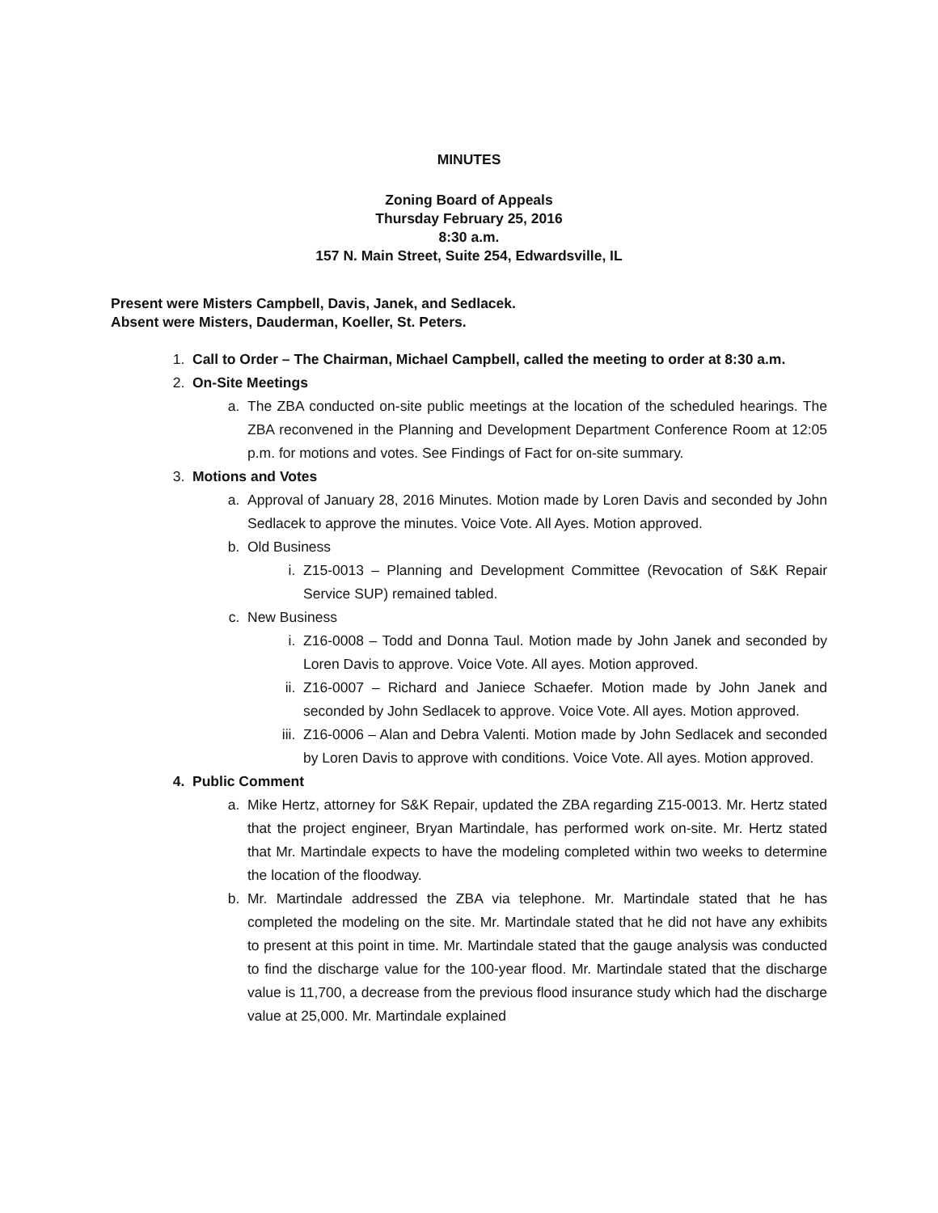MINUTES
Zoning Board of Appeals
Thursday February 25, 2016
8:30 a.m.
157 N. Main Street, Suite 254, Edwardsville, IL
Present were Misters Campbell, Davis, Janek, and Sedlacek.
Absent were Misters, Dauderman, Koeller, St. Peters.
1. Call to Order – The Chairman, Michael Campbell, called the meeting to order at 8:30 a.m.
2. On-Site Meetings
a. The ZBA conducted on-site public meetings at the location of the scheduled hearings. The ZBA reconvened in the Planning and Development Department Conference Room at 12:05 p.m. for motions and votes. See Findings of Fact for on-site summary.
3. Motions and Votes
a. Approval of January 28, 2016 Minutes. Motion made by Loren Davis and seconded by John Sedlacek to approve the minutes. Voice Vote. All Ayes. Motion approved.
b. Old Business
i. Z15-0013 – Planning and Development Committee (Revocation of S&K Repair Service SUP) remained tabled.
c. New Business
i. Z16-0008 – Todd and Donna Taul. Motion made by John Janek and seconded by Loren Davis to approve. Voice Vote. All ayes. Motion approved.
ii. Z16-0007 – Richard and Janiece Schaefer. Motion made by John Janek and seconded by John Sedlacek to approve. Voice Vote. All ayes. Motion approved.
iii. Z16-0006 – Alan and Debra Valenti. Motion made by John Sedlacek and seconded by Loren Davis to approve with conditions. Voice Vote. All ayes. Motion approved.
4. Public Comment
a. Mike Hertz, attorney for S&K Repair, updated the ZBA regarding Z15-0013. Mr. Hertz stated that the project engineer, Bryan Martindale, has performed work on-site. Mr. Hertz stated that Mr. Martindale expects to have the modeling completed within two weeks to determine the location of the floodway.
b. Mr. Martindale addressed the ZBA via telephone. Mr. Martindale stated that he has completed the modeling on the site. Mr. Martindale stated that he did not have any exhibits to present at this point in time. Mr. Martindale stated that the gauge analysis was conducted to find the discharge value for the 100-year flood. Mr. Martindale stated that the discharge value is 11,700, a decrease from the previous flood insurance study which had the discharge value at 25,000. Mr. Martindale explained